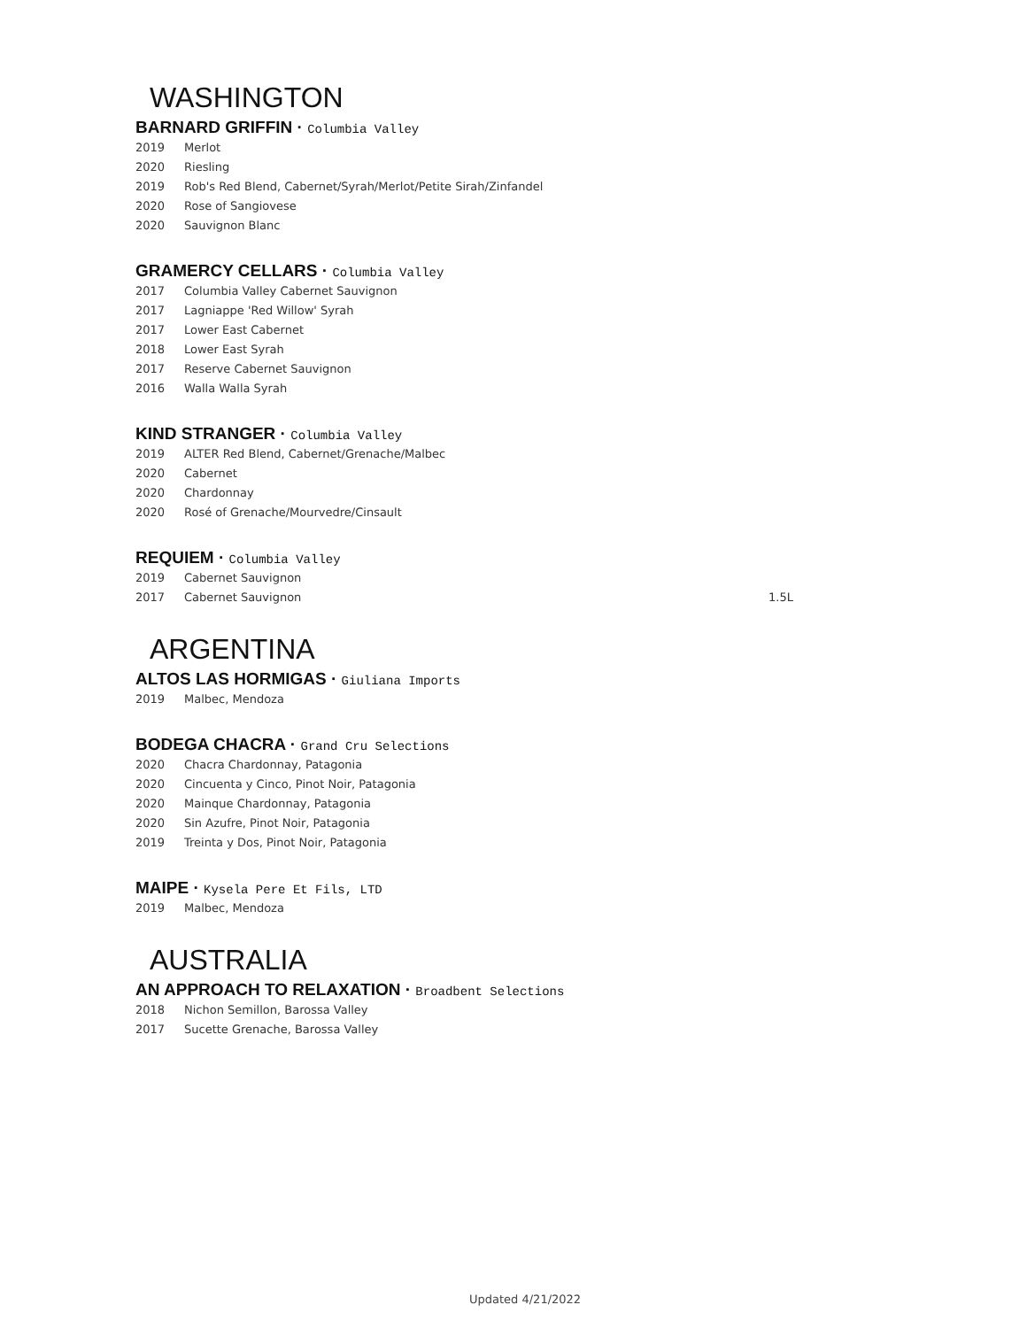WASHINGTON
BARNARD GRIFFIN · Columbia Valley
2019 Merlot
2020 Riesling
2019 Rob's Red Blend, Cabernet/Syrah/Merlot/Petite Sirah/Zinfandel
2020 Rose of Sangiovese
2020 Sauvignon Blanc
GRAMERCY CELLARS · Columbia Valley
2017 Columbia Valley Cabernet Sauvignon
2017 Lagniappe 'Red Willow' Syrah
2017 Lower East Cabernet
2018 Lower East Syrah
2017 Reserve Cabernet Sauvignon
2016 Walla Walla Syrah
KIND STRANGER · Columbia Valley
2019 ALTER Red Blend, Cabernet/Grenache/Malbec
2020 Cabernet
2020 Chardonnay
2020 Rosé of Grenache/Mourvedre/Cinsault
REQUIEM · Columbia Valley
2019 Cabernet Sauvignon
2017 Cabernet Sauvignon 1.5L
ARGENTINA
ALTOS LAS HORMIGAS · Giuliana Imports
2019 Malbec, Mendoza
BODEGA CHACRA · Grand Cru Selections
2020 Chacra Chardonnay, Patagonia
2020 Cincuenta y Cinco, Pinot Noir, Patagonia
2020 Mainque Chardonnay, Patagonia
2020 Sin Azufre, Pinot Noir, Patagonia
2019 Treinta y Dos, Pinot Noir, Patagonia
MAIPE · Kysela Pere Et Fils, LTD
2019 Malbec, Mendoza
AUSTRALIA
AN APPROACH TO RELAXATION · Broadbent Selections
2018 Nichon Semillon, Barossa Valley
2017 Sucette Grenache, Barossa Valley
Updated 4/21/2022